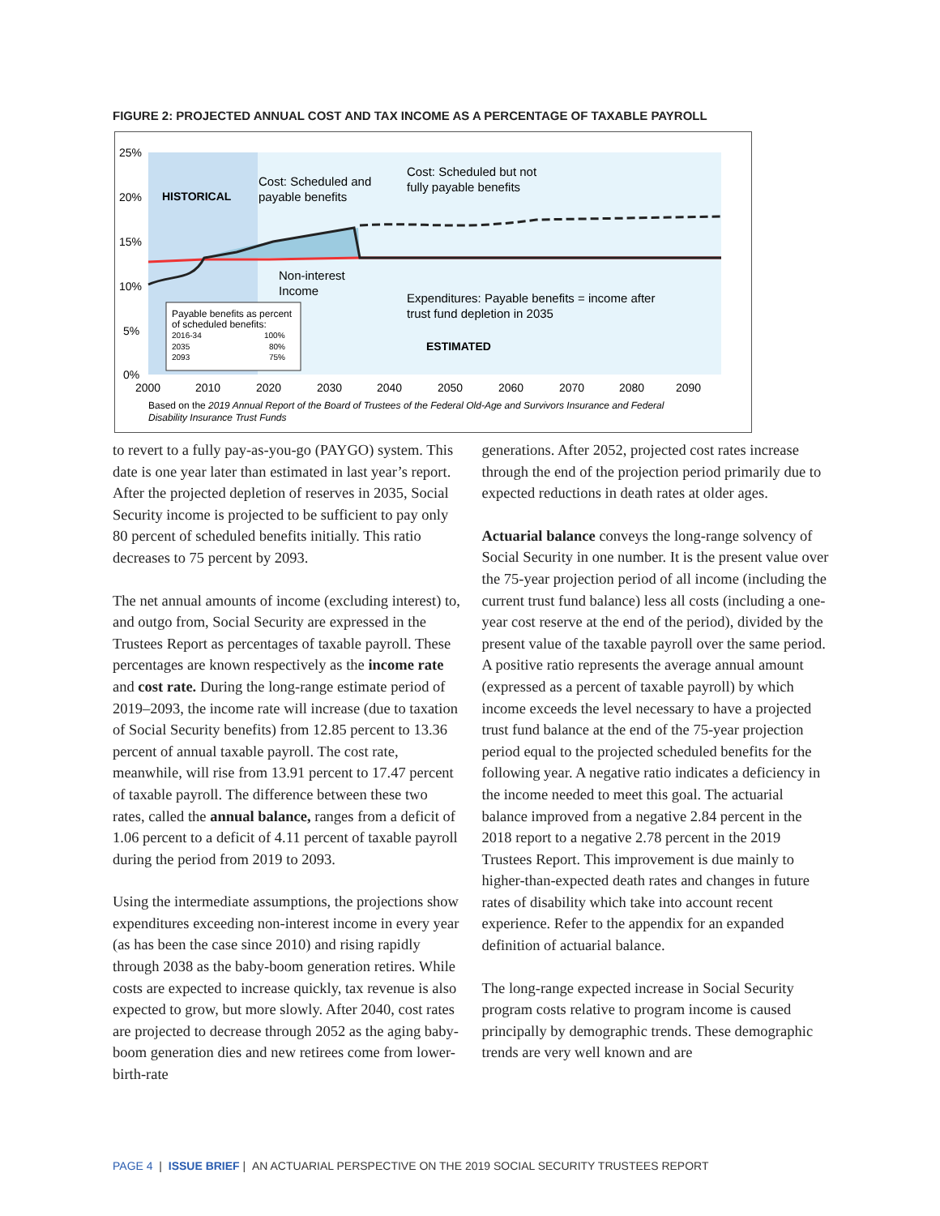FIGURE 2: PROJECTED ANNUAL COST AND TAX INCOME AS A PERCENTAGE OF TAXABLE PAYROLL
25%
20%
15%
10%
5%
0%
HISTORICAL
Cost: Scheduled and
payable benefits
Cost: Scheduled but not
fully payable benefits
Non-interest
Income
Expenditures: Payable benefits = income after
trust fund depletion in 2035
ESTIMATED
Payable benefits as percent
of scheduled benefits:
2016-34
100%
2035
80%
2093
75%
2000
2010
2020
2030
2040
2050
2060
2070
2080
2090
Based on the 2019 Annual Report of the Board of Trustees of the Federal Old-Age and Survivors Insurance and Federal
Disability Insurance Trust Funds
to revert to a fully pay-as-you-go (PAYGO) system. This date is one year later than estimated in last year’s report. After the projected depletion of reserves in 2035, Social Security income is projected to be sufficient to pay only 80 percent of scheduled benefits initially. This ratio decreases to 75 percent by 2093.
The net annual amounts of income (excluding interest) to, and outgo from, Social Security are expressed in the Trustees Report as percentages of taxable payroll. These percentages are known respectively as the income rate and cost rate. During the long-range estimate period of 2019–2093, the income rate will increase (due to taxation of Social Security benefits) from 12.85 percent to 13.36 percent of annual taxable payroll. The cost rate, meanwhile, will rise from 13.91 percent to 17.47 percent of taxable payroll. The difference between these two rates, called the annual balance, ranges from a deficit of 1.06 percent to a deficit of 4.11 percent of taxable payroll during the period from 2019 to 2093.
Using the intermediate assumptions, the projections show expenditures exceeding non-interest income in every year (as has been the case since 2010) and rising rapidly through 2038 as the baby-boom generation retires. While costs are expected to increase quickly, tax revenue is also expected to grow, but more slowly. After 2040, cost rates are projected to decrease through 2052 as the aging baby-boom generation dies and new retirees come from lower-birth-rate
generations. After 2052, projected cost rates increase through the end of the projection period primarily due to expected reductions in death rates at older ages.
Actuarial balance conveys the long-range solvency of Social Security in one number. It is the present value over the 75-year projection period of all income (including the current trust fund balance) less all costs (including a one-year cost reserve at the end of the period), divided by the present value of the taxable payroll over the same period. A positive ratio represents the average annual amount (expressed as a percent of taxable payroll) by which income exceeds the level necessary to have a projected trust fund balance at the end of the 75-year projection period equal to the projected scheduled benefits for the following year. A negative ratio indicates a deficiency in the income needed to meet this goal. The actuarial balance improved from a negative 2.84 percent in the 2018 report to a negative 2.78 percent in the 2019 Trustees Report. This improvement is due mainly to higher-than-expected death rates and changes in future rates of disability which take into account recent experience. Refer to the appendix for an expanded definition of actuarial balance.
The long-range expected increase in Social Security program costs relative to program income is caused principally by demographic trends. These demographic trends are very well known and are
PAGE 4 | ISSUE BRIEF | AN ACTUARIAL PERSPECTIVE ON THE 2019 SOCIAL SECURITY TRUSTEES REPORT